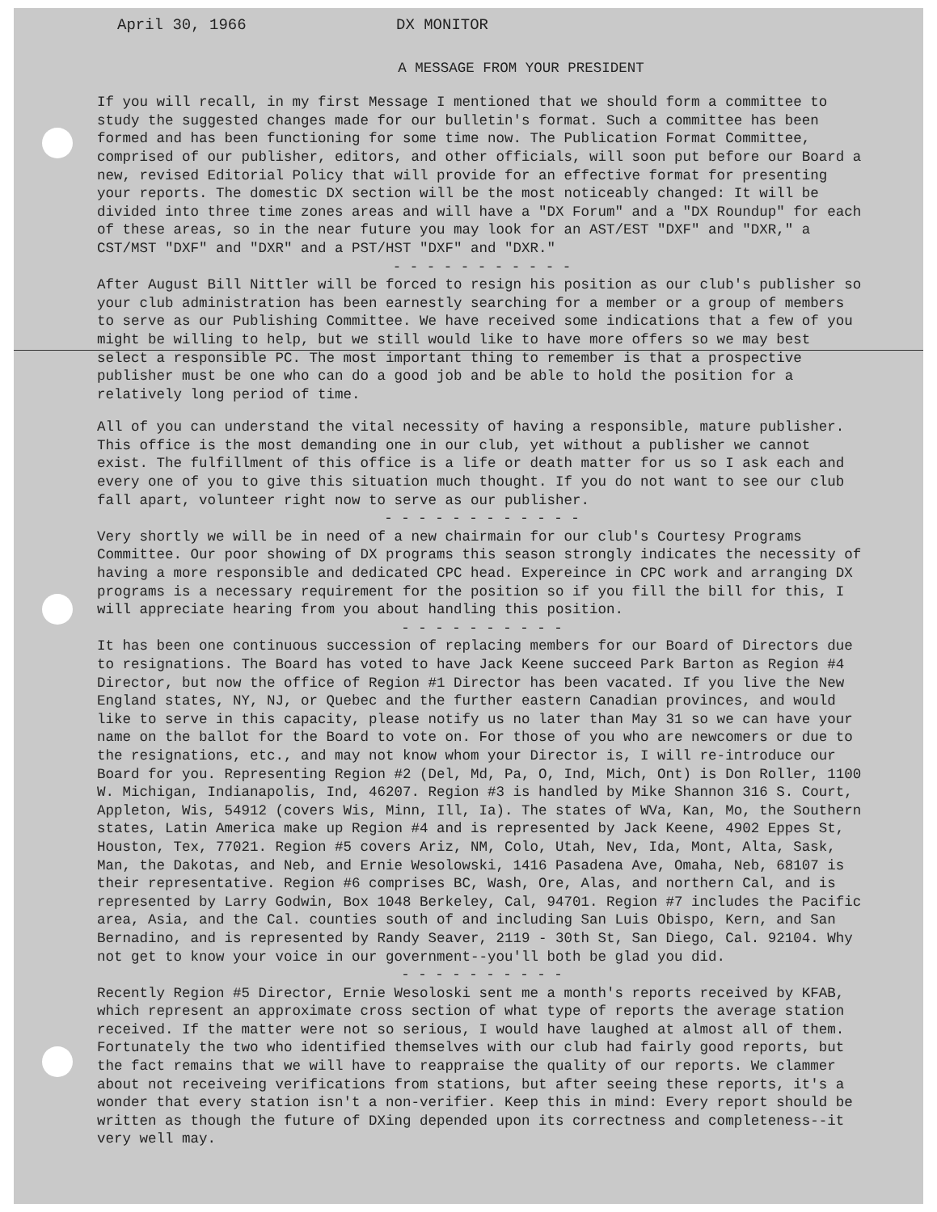April 30, 1966 DX MONITOR
A MESSAGE FROM YOUR PRESIDENT
If you will recall, in my first Message I mentioned that we should form a committee to study the suggested changes made for our bulletin's format. Such a committee has been formed and has been functioning for some time now. The Publication Format Committee, comprised of our publisher, editors, and other officials, will soon put before our Board a new, revised Editorial Policy that will provide for an effective format for presenting your reports. The domestic DX section will be the most noticeably changed: It will be divided into three time zones areas and will have a "DX Forum" and a "DX Roundup" for each of these areas, so in the near future you may look for an AST/EST "DXF" and "DXR," a CST/MST "DXF" and "DXR" and a PST/HST "DXF" and "DXR."
- - - - - - - - - - -
After August Bill Nittler will be forced to resign his position as our club's publisher so your club administration has been earnestly searching for a member or a group of members to serve as our Publishing Committee. We have received some indications that a few of you might be willing to help, but we still would like to have more offers so we may best select a responsible PC. The most important thing to remember is that a prospective publisher must be one who can do a good job and be able to hold the position for a relatively long period of time.
All of you can understand the vital necessity of having a responsible, mature publisher. This office is the most demanding one in our club, yet without a publisher we cannot exist. The fulfillment of this office is a life or death matter for us so I ask each and every one of you to give this situation much thought. If you do not want to see our club fall apart, volunteer right now to serve as our publisher.
- - - - - - - - - - - -
Very shortly we will be in need of a new chairmain for our club's Courtesy Programs Committee. Our poor showing of DX programs this season strongly indicates the necessity of having a more responsible and dedicated CPC head. Expereince in CPC work and arranging DX programs is a necessary requirement for the position so if you fill the bill for this, I will appreciate hearing from you about handling this position.
- - - - - - - - - -
It has been one continuous succession of replacing members for our Board of Directors due to resignations. The Board has voted to have Jack Keene succeed Park Barton as Region #4 Director, but now the office of Region #1 Director has been vacated. If you live the New England states, NY, NJ, or Quebec and the further eastern Canadian provinces, and would like to serve in this capacity, please notify us no later than May 31 so we can have your name on the ballot for the Board to vote on. For those of you who are newcomers or due to the resignations, etc., and may not know whom your Director is, I will re-introduce our Board for you. Representing Region #2 (Del, Md, Pa, O, Ind, Mich, Ont) is Don Roller, 1100 W. Michigan, Indianapolis, Ind, 46207. Region #3 is handled by Mike Shannon 316 S. Court, Appleton, Wis, 54912 (covers Wis, Minn, Ill, Ia). The states of WVa, Kan, Mo, the Southern states, Latin America make up Region #4 and is represented by Jack Keene, 4902 Eppes St, Houston, Tex, 77021. Region #5 covers Ariz, NM, Colo, Utah, Nev, Ida, Mont, Alta, Sask, Man, the Dakotas, and Neb, and Ernie Wesolowski, 1416 Pasadena Ave, Omaha, Neb, 68107 is their representative. Region #6 comprises BC, Wash, Ore, Alas, and northern Cal, and is represented by Larry Godwin, Box 1048 Berkeley, Cal, 94701. Region #7 includes the Pacific area, Asia, and the Cal. counties south of and including San Luis Obispo, Kern, and San Bernadino, and is represented by Randy Seaver, 2119 - 30th St, San Diego, Cal. 92104. Why not get to know your voice in our government--you'll both be glad you did.
- - - - - - - - - -
Recently Region #5 Director, Ernie Wesoloski sent me a month's reports received by KFAB, which represent an approximate cross section of what type of reports the average station received. If the matter were not so serious, I would have laughed at almost all of them. Fortunately the two who identified themselves with our club had fairly good reports, but the fact remains that we will have to reappraise the quality of our reports. We clammer about not receiveing verifications from stations, but after seeing these reports, it's a wonder that every station isn't a non-verifier. Keep this in mind: Every report should be written as though the future of DXing depended upon its correctness and completeness--it very well may.